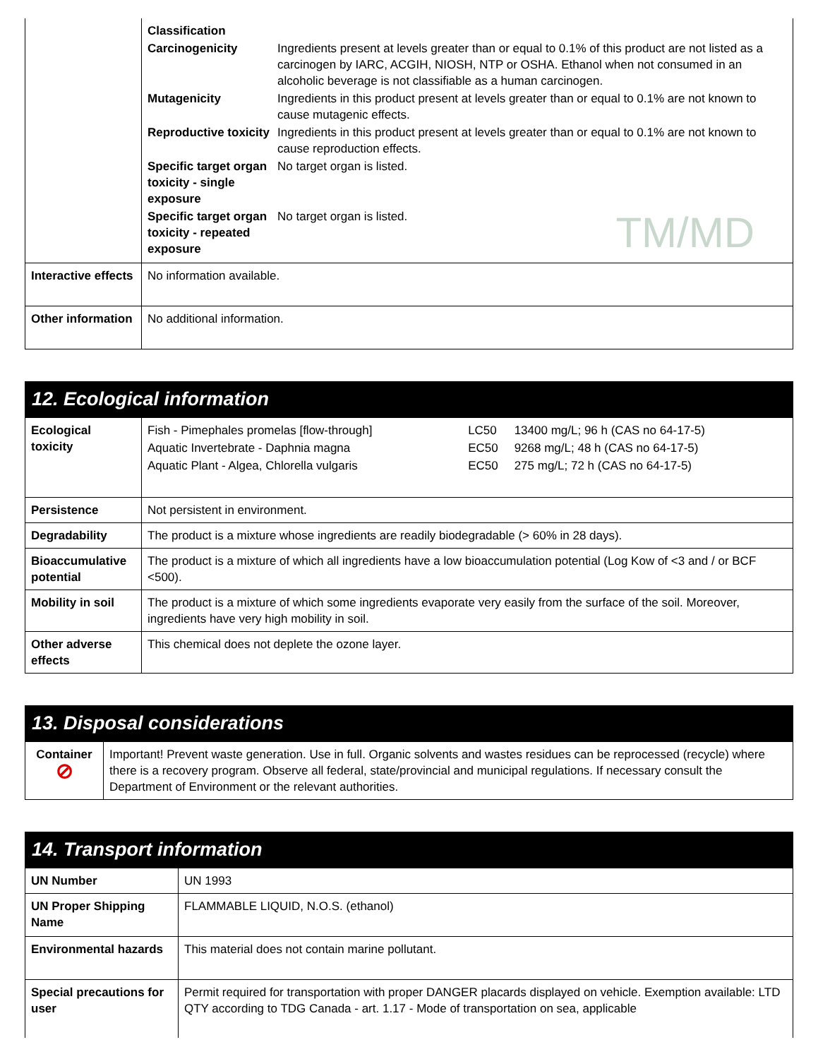TM/MD
| | / Classification / / / Carcinogenicity / Ingredients present at levels greater than or equal to 0.1% of this product are not listed as a carcinogen by IARC, ACGIH, NIOSH, NTP or OSHA. Ethanol when not consumed in an alcoholic beverage is not classifiable as a human carcinogen. / / Mutagenicity / Ingredients in this product present at levels greater than or equal to 0.1% are not known to cause mutagenic effects. / / Reproductive toxicity / Ingredients in this product present at levels greater than or equal to 0.1% are not known to cause reproduction effects. / / Specific target organ toxicity - single exposure / No target organ is listed. / / Specific target organ toxicity - repeated exposure / No target organ is listed. / |
| Interactive effects | No information available. |
| Other information | No additional information. |
12. Ecological information
| Ecological toxicity | / Fish - Pimephales promelas [flow-through] / LC50 / 13400 mg/L; 96 h (CAS no 64-17-5) / / Aquatic Invertebrate - Daphnia magna / EC50 / 9268 mg/L; 48 h (CAS no 64-17-5) / / Aquatic Plant - Algea, Chlorella vulgaris / EC50 / 275 mg/L; 72 h (CAS no 64-17-5) / |
| Persistence | Not persistent in environment. |
| Degradability | The product is a mixture whose ingredients are readily biodegradable (> 60% in 28 days). |
| Bioaccumulative potential | The product is a mixture of which all ingredients have a low bioaccumulation potential (Log Kow of <3 and / or BCF <500). |
| Mobility in soil | The product is a mixture of which some ingredients evaporate very easily from the surface of the soil. Moreover, ingredients have very high mobility in soil. |
| Other adverse effects | This chemical does not deplete the ozone layer. |
13. Disposal considerations
| Container ⊘ | Important! Prevent waste generation. Use in full. Organic solvents and wastes residues can be reprocessed (recycle) where there is a recovery program. Observe all federal, state/provincial and municipal regulations. If necessary consult the Department of Environment or the relevant authorities. |
14. Transport information
| UN Number | UN 1993 |
| UN Proper Shipping Name | FLAMMABLE LIQUID, N.O.S. (ethanol) |
| Environmental hazards | This material does not contain marine pollutant. |
| Special precautions for user | Permit required for transportation with proper DANGER placards displayed on vehicle. Exemption available: LTD QTY according to TDG Canada - art. 1.17 - Mode of transportation on sea, applicable |